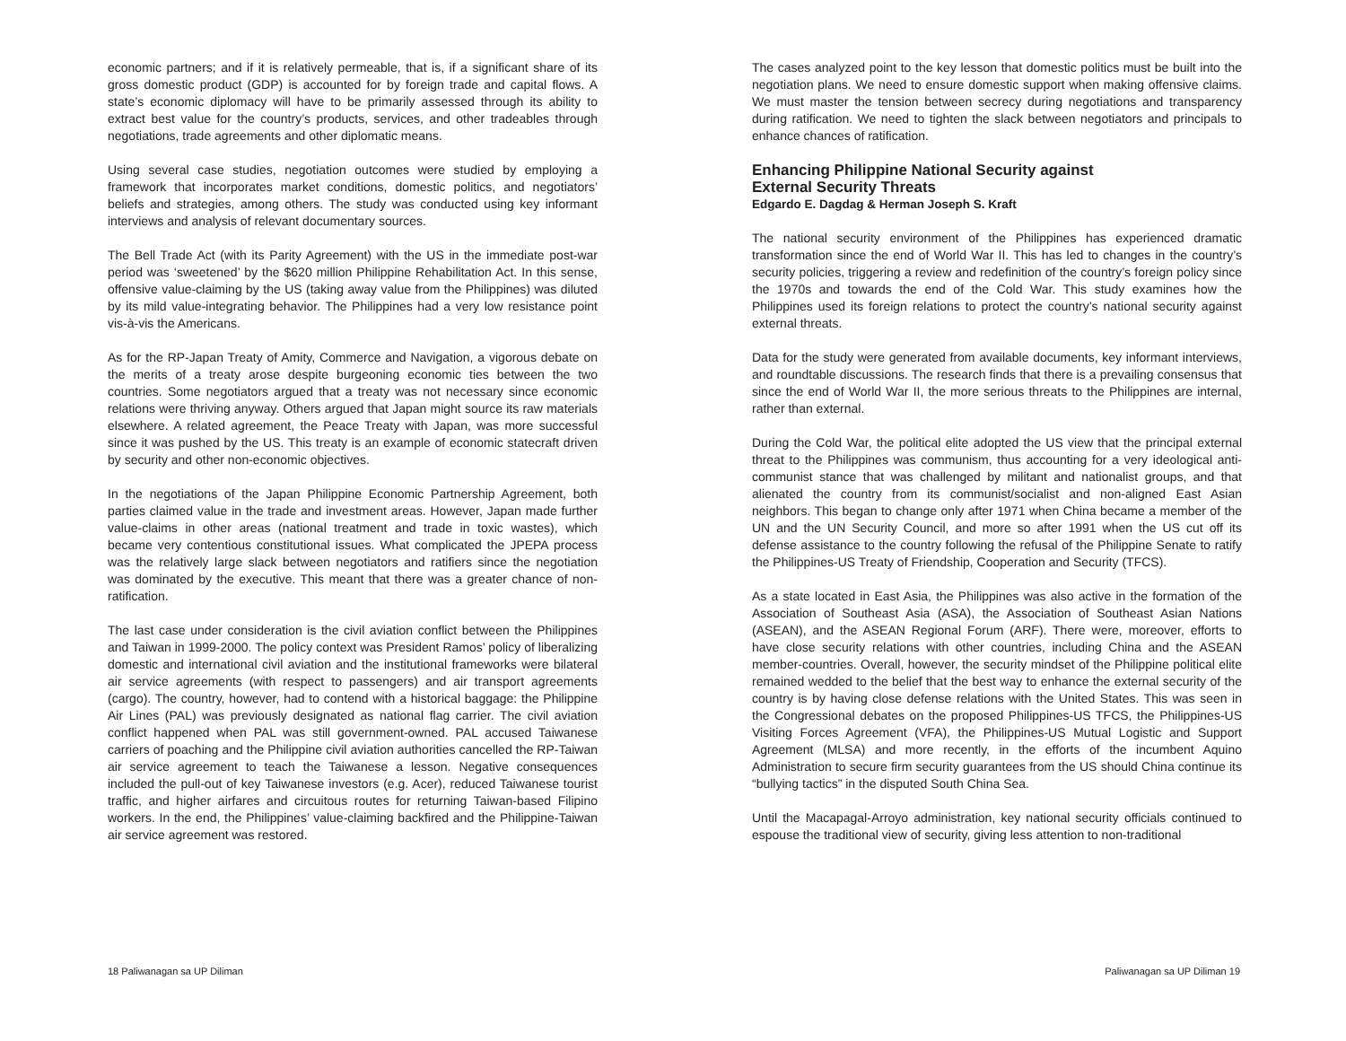economic partners; and if it is relatively permeable, that is, if a significant share of its gross domestic product (GDP) is accounted for by foreign trade and capital flows. A state’s economic diplomacy will have to be primarily assessed through its ability to extract best value for the country’s products, services, and other tradeables through negotiations, trade agreements and other diplomatic means.
Using several case studies, negotiation outcomes were studied by employing a framework that incorporates market conditions, domestic politics, and negotiators’ beliefs and strategies, among others. The study was conducted using key informant interviews and analysis of relevant documentary sources.
The Bell Trade Act (with its Parity Agreement) with the US in the immediate post-war period was ‘sweetened’ by the $620 million Philippine Rehabilitation Act. In this sense, offensive value-claiming by the US (taking away value from the Philippines) was diluted by its mild value-integrating behavior. The Philippines had a very low resistance point vis-à-vis the Americans.
As for the RP-Japan Treaty of Amity, Commerce and Navigation, a vigorous debate on the merits of a treaty arose despite burgeoning economic ties between the two countries. Some negotiators argued that a treaty was not necessary since economic relations were thriving anyway. Others argued that Japan might source its raw materials elsewhere. A related agreement, the Peace Treaty with Japan, was more successful since it was pushed by the US. This treaty is an example of economic statecraft driven by security and other non-economic objectives.
In the negotiations of the Japan Philippine Economic Partnership Agreement, both parties claimed value in the trade and investment areas. However, Japan made further value-claims in other areas (national treatment and trade in toxic wastes), which became very contentious constitutional issues. What complicated the JPEPA process was the relatively large slack between negotiators and ratifiers since the negotiation was dominated by the executive. This meant that there was a greater chance of non-ratification.
The last case under consideration is the civil aviation conflict between the Philippines and Taiwan in 1999-2000. The policy context was President Ramos’ policy of liberalizing domestic and international civil aviation and the institutional frameworks were bilateral air service agreements (with respect to passengers) and air transport agreements (cargo). The country, however, had to contend with a historical baggage: the Philippine Air Lines (PAL) was previously designated as national flag carrier. The civil aviation conflict happened when PAL was still government-owned. PAL accused Taiwanese carriers of poaching and the Philippine civil aviation authorities cancelled the RP-Taiwan air service agreement to teach the Taiwanese a lesson. Negative consequences included the pull-out of key Taiwanese investors (e.g. Acer), reduced Taiwanese tourist traffic, and higher airfares and circuitous routes for returning Taiwan-based Filipino workers. In the end, the Philippines’ value-claiming backfired and the Philippine-Taiwan air service agreement was restored.
The cases analyzed point to the key lesson that domestic politics must be built into the negotiation plans. We need to ensure domestic support when making offensive claims. We must master the tension between secrecy during negotiations and transparency during ratification. We need to tighten the slack between negotiators and principals to enhance chances of ratification.
Enhancing Philippine National Security against
External Security Threats
Edgardo E. Dagdag & Herman Joseph S. Kraft
The national security environment of the Philippines has experienced dramatic transformation since the end of World War II. This has led to changes in the country’s security policies, triggering a review and redefinition of the country’s foreign policy since the 1970s and towards the end of the Cold War. This study examines how the Philippines used its foreign relations to protect the country’s national security against external threats.
Data for the study were generated from available documents, key informant interviews, and roundtable discussions. The research finds that there is a prevailing consensus that since the end of World War II, the more serious threats to the Philippines are internal, rather than external.
During the Cold War, the political elite adopted the US view that the principal external threat to the Philippines was communism, thus accounting for a very ideological anti-communist stance that was challenged by militant and nationalist groups, and that alienated the country from its communist/socialist and non-aligned East Asian neighbors. This began to change only after 1971 when China became a member of the UN and the UN Security Council, and more so after 1991 when the US cut off its defense assistance to the country following the refusal of the Philippine Senate to ratify the Philippines-US Treaty of Friendship, Cooperation and Security (TFCS).
As a state located in East Asia, the Philippines was also active in the formation of the Association of Southeast Asia (ASA), the Association of Southeast Asian Nations (ASEAN), and the ASEAN Regional Forum (ARF). There were, moreover, efforts to have close security relations with other countries, including China and the ASEAN member-countries. Overall, however, the security mindset of the Philippine political elite remained wedded to the belief that the best way to enhance the external security of the country is by having close defense relations with the United States. This was seen in the Congressional debates on the proposed Philippines-US TFCS, the Philippines-US Visiting Forces Agreement (VFA), the Philippines-US Mutual Logistic and Support Agreement (MLSA) and more recently, in the efforts of the incumbent Aquino Administration to secure firm security guarantees from the US should China continue its “bullying tactics” in the disputed South China Sea.
Until the Macapagal-Arroyo administration, key national security officials continued to espouse the traditional view of security, giving less attention to non-traditional
18 Paliwanagan sa UP Diliman Paliwanagan sa UP Diliman 19